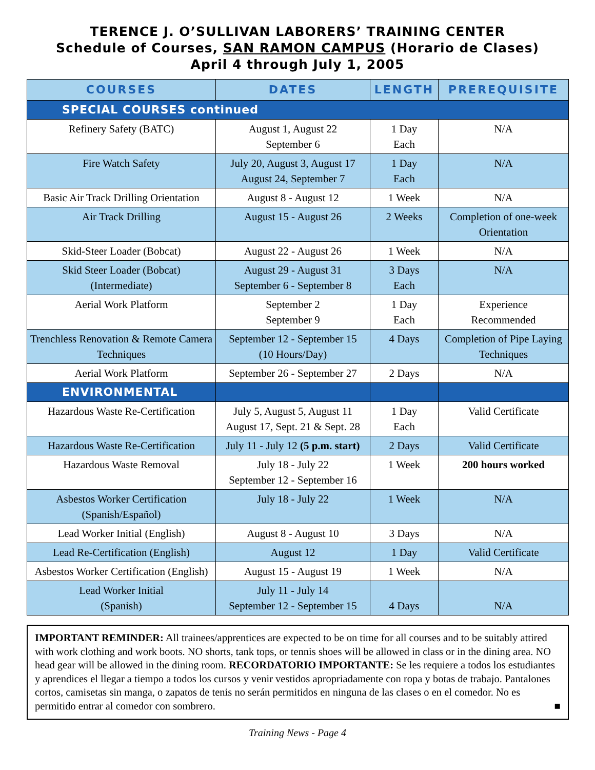TERENCE J. O’SULLIVAN LABORERS’ TRAINING CENTER
Schedule of Courses, SAN RAMON CAMPUS (Horario de Clases)
April 4 through July 1, 2005
| COURSES | DATES | LENGTH | PREREQUISITE |
| --- | --- | --- | --- |
| SPECIAL COURSES continued | | | |
| Refinery Safety (BATC) | August 1, August 22 September 6 | 1 Day Each | N/A |
| Fire Watch Safety | July 20, August 3, August 17 August 24, September 7 | 1 Day Each | N/A |
| Basic Air Track Drilling Orientation | August 8 - August 12 | 1 Week | N/A |
| Air Track Drilling | August 15 - August 26 | 2 Weeks | Completion of one-week Orientation |
| Skid-Steer Loader (Bobcat) | August 22 - August 26 | 1 Week | N/A |
| Skid Steer Loader (Bobcat) (Intermediate) | August 29 - August 31 September 6 - September 8 | 3 Days Each | N/A |
| Aerial Work Platform | September 2 September 9 | 1 Day Each | Experience Recommended |
| Trenchless Renovation & Remote Camera Techniques | September 12 - September 15 (10 Hours/Day) | 4 Days | Completion of Pipe Laying Techniques |
| Aerial Work Platform | September 26 - September 27 | 2 Days | N/A |
| ENVIRONMENTAL | | | |
| Hazardous Waste Re-Certification | July 5, August 5, August 11 August 17, Sept. 21 & Sept. 28 | 1 Day Each | Valid Certificate |
| Hazardous Waste Re-Certification | July 11 - July 12 (5 p.m. start) | 2 Days | Valid Certificate |
| Hazardous Waste Removal | July 18 - July 22 September 12 - September 16 | 1 Week | 200 hours worked |
| Asbestos Worker Certification (Spanish/Español) | July 18 - July 22 | 1 Week | N/A |
| Lead Worker Initial (English) | August 8 - August 10 | 3 Days | N/A |
| Lead Re-Certification (English) | August 12 | 1 Day | Valid Certificate |
| Asbestos Worker Certification (English) | August 15 - August 19 | 1 Week | N/A |
| Lead Worker Initial (Spanish) | July 11 - July 14 September 12 - September 15 | 4 Days | N/A |
IMPORTANT REMINDER: All trainees/apprentices are expected to be on time for all courses and to be suitably attired with work clothing and work boots. NO shorts, tank tops, or tennis shoes will be allowed in class or in the dining area. NO head gear will be allowed in the dining room. RECORDATORIO IMPORTANTE: Se les requiere a todos los estudiantes y aprendices el llegar a tiempo a todos los cursos y venir vestidos apropriadamente con ropa y botas de trabajo. Pantalones cortos, camisetas sin manga, o zapatos de tenis no serán permitidos en ninguna de las clases o en el comedor. No es permitido entrar al comedor con sombrero. ■
Training News - Page 4